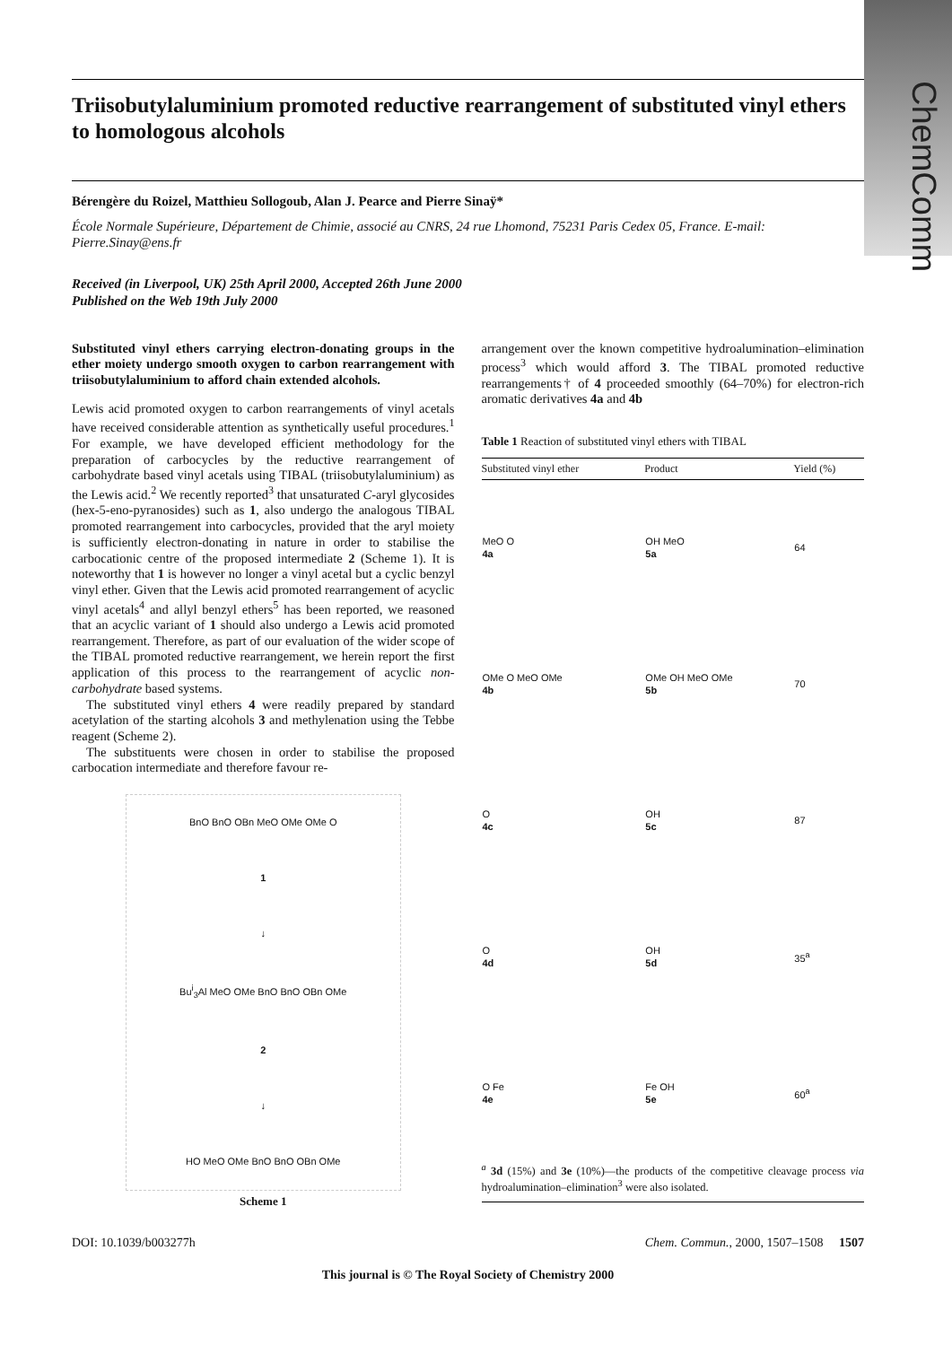ChemComm
Triisobutylaluminium promoted reductive rearrangement of substituted vinyl ethers to homologous alcohols
Bérengère du Roizel, Matthieu Sollogoub, Alan J. Pearce and Pierre Sinaÿ*
École Normale Supérieure, Département de Chimie, associé au CNRS, 24 rue Lhomond, 75231 Paris Cedex 05, France. E-mail: Pierre.Sinay@ens.fr
Received (in Liverpool, UK) 25th April 2000, Accepted 26th June 2000
Published on the Web 19th July 2000
Substituted vinyl ethers carrying electron-donating groups in the ether moiety undergo smooth oxygen to carbon rearrangement with triisobutylaluminium to afford chain extended alcohols.
Lewis acid promoted oxygen to carbon rearrangements of vinyl acetals have received considerable attention as synthetically useful procedures.<sup>1</sup> For example, we have developed efficient methodology for the preparation of carbocycles by the reductive rearrangement of carbohydrate based vinyl acetals using TIBAL (triisobutylaluminium) as the Lewis acid.<sup>2</sup> We recently reported<sup>3</sup> that unsaturated C-aryl glycosides (hex-5-eno-pyranosides) such as 1, also undergo the analogous TIBAL promoted rearrangement into carbocycles, provided that the aryl moiety is sufficiently electron-donating in nature in order to stabilise the carbocationic centre of the proposed intermediate 2 (Scheme 1). It is noteworthy that 1 is however no longer a vinyl acetal but a cyclic benzyl vinyl ether. Given that the Lewis acid promoted rearrangement of acyclic vinyl acetals<sup>4</sup> and allyl benzyl ethers<sup>5</sup> has been reported, we reasoned that an acyclic variant of 1 should also undergo a Lewis acid promoted rearrangement. Therefore, as part of our evaluation of the wider scope of the TIBAL promoted reductive rearrangement, we herein report the first application of this process to the rearrangement of acyclic non-carbohydrate based systems.
The substituted vinyl ethers 4 were readily prepared by standard acetylation of the starting alcohols 3 and methylenation using the Tebbe reagent (Scheme 2).
The substituents were chosen in order to stabilise the proposed carbocation intermediate and therefore favour re-
BnO BnO OBn MeO OMe OMe O
1
↓
Bu<sup>i</sup><sub>3</sub>Al MeO OMe BnO BnO OBn OMe
2
↓
HO MeO OMe BnO BnO OBn OMe
Scheme 1
arrangement over the known competitive hydroalumination–elimination process<sup>3</sup> which would afford 3. The TIBAL promoted reductive rearrangements† of 4 proceeded smoothly (64–70%) for electron-rich aromatic derivatives 4a and 4b
Table 1 Reaction of substituted vinyl ethers with TIBAL
| Substituted vinyl ether | Product | Yield (%) |
| --- | --- | --- |
| MeO O 4a | OH MeO 5a | 64 |
| OMe O MeO OMe 4b | OMe OH MeO OMe 5b | 70 |
| O 4c | OH 5c | 87 |
| O 4d | OH 5d | 35<sup>a</sup> |
| O Fe 4e | Fe OH 5e | 60<sup>a</sup> |
<sup>a</sup> 3d (15%) and 3e (10%)—the products of the competitive cleavage process via hydroalumination–elimination<sup>3</sup> were also isolated.
DOI: 10.1039/b003277h Chem. Commun., 2000, 1507–1508 1507
This journal is © The Royal Society of Chemistry 2000